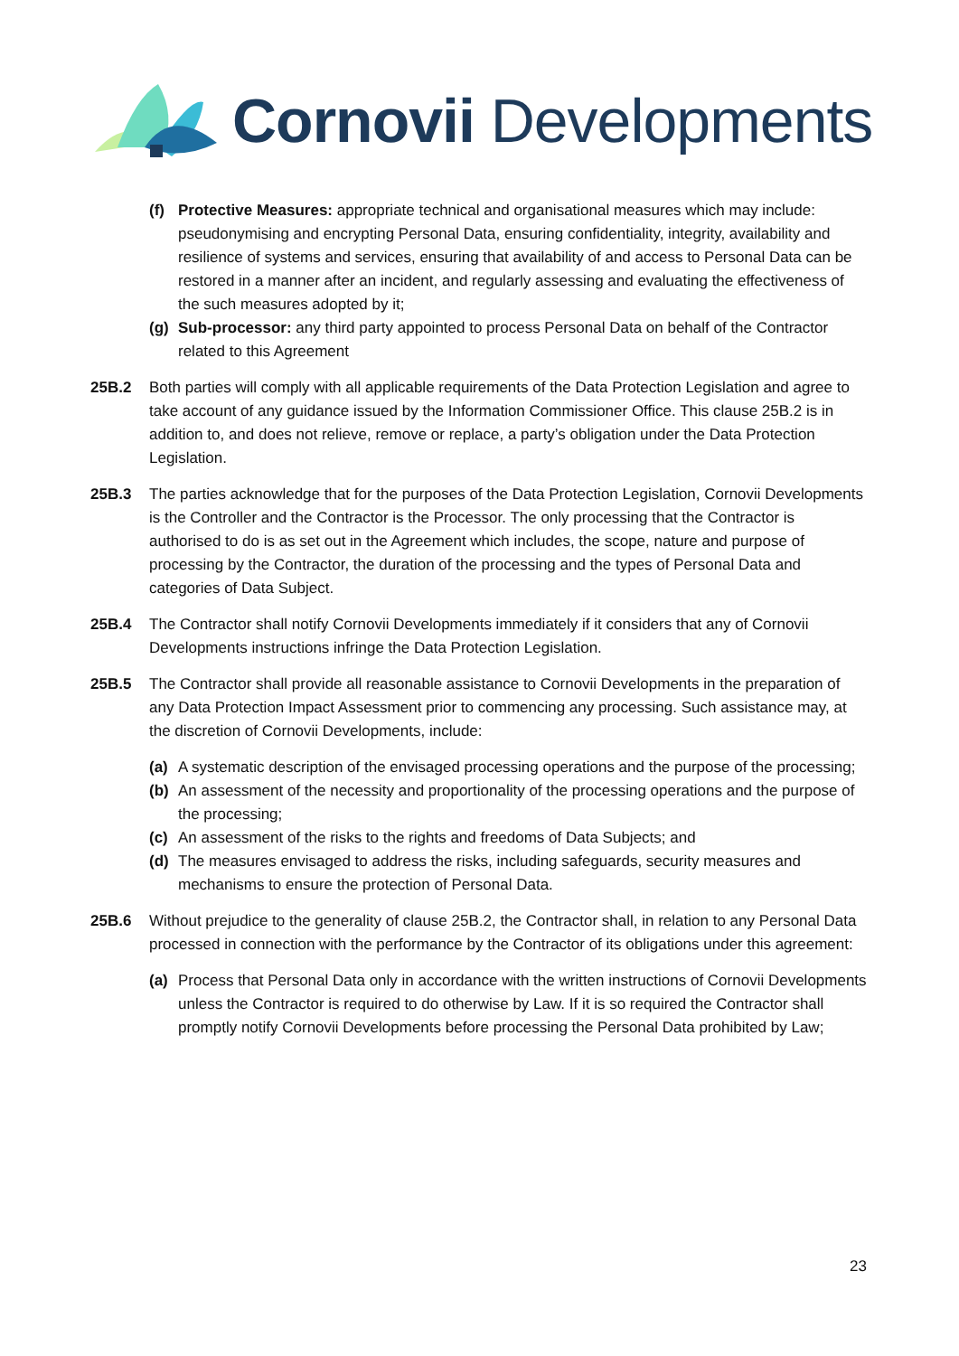Cornovii Developments
(f) Protective Measures: appropriate technical and organisational measures which may include: pseudonymising and encrypting Personal Data, ensuring confidentiality, integrity, availability and resilience of systems and services, ensuring that availability of and access to Personal Data can be restored in a manner after an incident, and regularly assessing and evaluating the effectiveness of the such measures adopted by it;
(g) Sub-processor: any third party appointed to process Personal Data on behalf of the Contractor related to this Agreement
25B.2 Both parties will comply with all applicable requirements of the Data Protection Legislation and agree to take account of any guidance issued by the Information Commissioner Office. This clause 25B.2 is in addition to, and does not relieve, remove or replace, a party’s obligation under the Data Protection Legislation.
25B.3 The parties acknowledge that for the purposes of the Data Protection Legislation, Cornovii Developments is the Controller and the Contractor is the Processor. The only processing that the Contractor is authorised to do is as set out in the Agreement which includes, the scope, nature and purpose of processing by the Contractor, the duration of the processing and the types of Personal Data and categories of Data Subject.
25B.4 The Contractor shall notify Cornovii Developments immediately if it considers that any of Cornovii Developments instructions infringe the Data Protection Legislation.
25B.5 The Contractor shall provide all reasonable assistance to Cornovii Developments in the preparation of any Data Protection Impact Assessment prior to commencing any processing. Such assistance may, at the discretion of Cornovii Developments, include:
(a) A systematic description of the envisaged processing operations and the purpose of the processing;
(b) An assessment of the necessity and proportionality of the processing operations and the purpose of the processing;
(c) An assessment of the risks to the rights and freedoms of Data Subjects; and
(d) The measures envisaged to address the risks, including safeguards, security measures and mechanisms to ensure the protection of Personal Data.
25B.6 Without prejudice to the generality of clause 25B.2, the Contractor shall, in relation to any Personal Data processed in connection with the performance by the Contractor of its obligations under this agreement:
(a) Process that Personal Data only in accordance with the written instructions of Cornovii Developments unless the Contractor is required to do otherwise by Law. If it is so required the Contractor shall promptly notify Cornovii Developments before processing the Personal Data prohibited by Law;
23